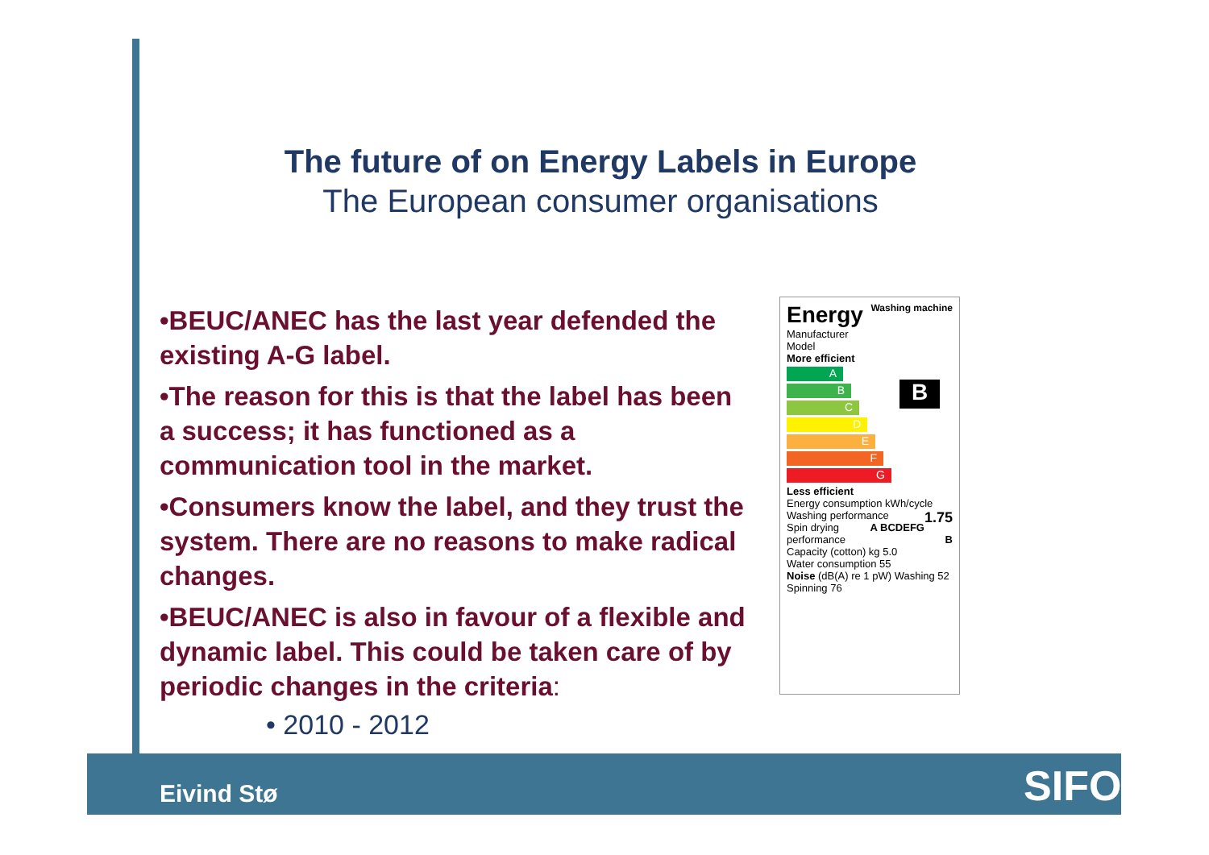The future of on Energy Labels in Europe
The European consumer organisations
•BEUC/ANEC has the last year defended the existing A-G label.
•The reason for this is that the label has been a success; it has functioned as a communication tool in the market.
•Consumers know the label, and they trust the system. There are no reasons to make radical changes.
•BEUC/ANEC is also in favour of a flexible and dynamic label. This could be taken care of by periodic changes in the criteria:
• 2010 - 2012
Energy Washing machine
Manufacturer
Model
More efficient
A
B
C
D
E
F
G
Less efficient
B
Energy consumption kWh/cycle 1.75
Washing performance A BCDEFG
Spin drying performance B
Capacity (cotton) kg 5.0
Water consumption 55
Noise (dB(A) re 1 pW) Washing 52 Spinning 76
Eivind Stø SIFO